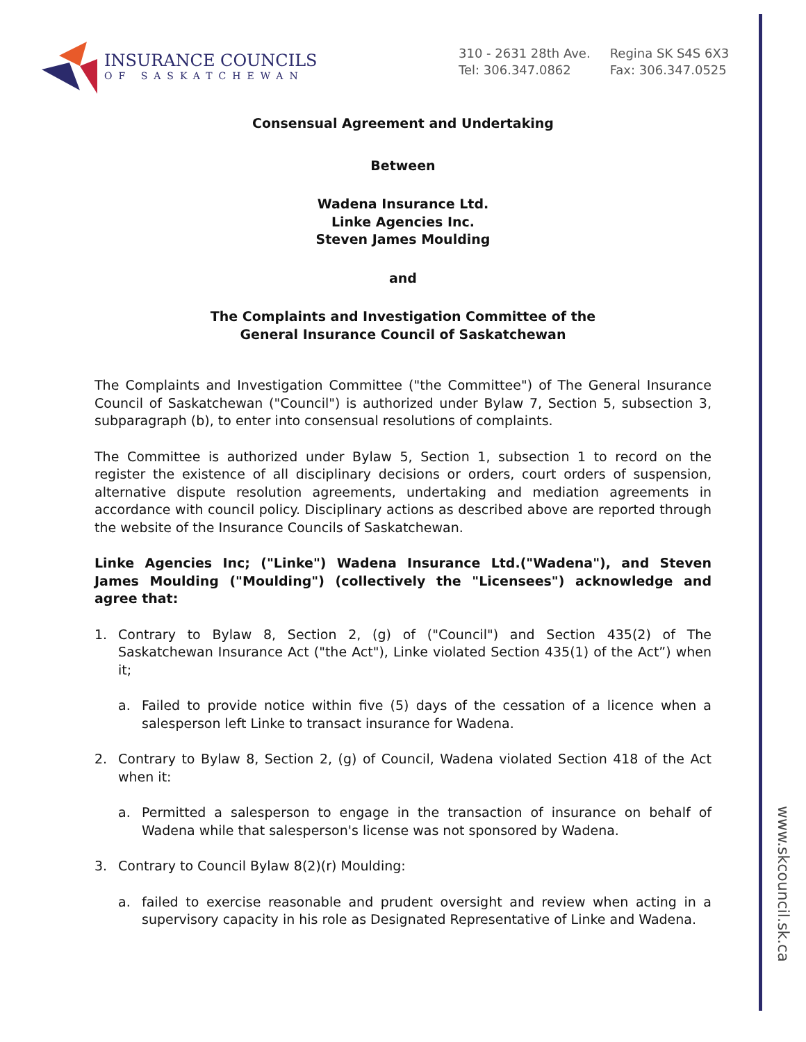www.skcouncil.sk.ca
INSURANCE COUNCILS
OF SASKATCHEWAN
310 - 2631 28th Ave.
Tel: 306.347.0862
Regina SK S4S 6X3
Fax: 306.347.0525
Consensual Agreement and Undertaking
Between
Wadena Insurance Ltd.
Linke Agencies Inc.
Steven James Moulding
and
The Complaints and Investigation Committee of the
General Insurance Council of Saskatchewan
The Complaints and Investigation Committee ("the Committee") of The General Insurance Council of Saskatchewan ("Council") is authorized under Bylaw 7, Section 5, subsection 3, subparagraph (b), to enter into consensual resolutions of complaints.
The Committee is authorized under Bylaw 5, Section 1, subsection 1 to record on the register the existence of all disciplinary decisions or orders, court orders of suspension, alternative dispute resolution agreements, undertaking and mediation agreements in accordance with council policy. Disciplinary actions as described above are reported through the website of the Insurance Councils of Saskatchewan.
Linke Agencies Inc; ("Linke") Wadena Insurance Ltd.("Wadena"), and Steven James Moulding ("Moulding") (collectively the "Licensees") acknowledge and agree that:
1. Contrary to Bylaw 8, Section 2, (g) of ("Council") and Section 435(2) of The Saskatchewan Insurance Act ("the Act"), Linke violated Section 435(1) of the Act”) when it;
a. Failed to provide notice within five (5) days of the cessation of a licence when a salesperson left Linke to transact insurance for Wadena.
2. Contrary to Bylaw 8, Section 2, (g) of Council, Wadena violated Section 418 of the Act when it:
a. Permitted a salesperson to engage in the transaction of insurance on behalf of Wadena while that salesperson's license was not sponsored by Wadena.
3. Contrary to Council Bylaw 8(2)(r) Moulding:
a. failed to exercise reasonable and prudent oversight and review when acting in a supervisory capacity in his role as Designated Representative of Linke and Wadena.